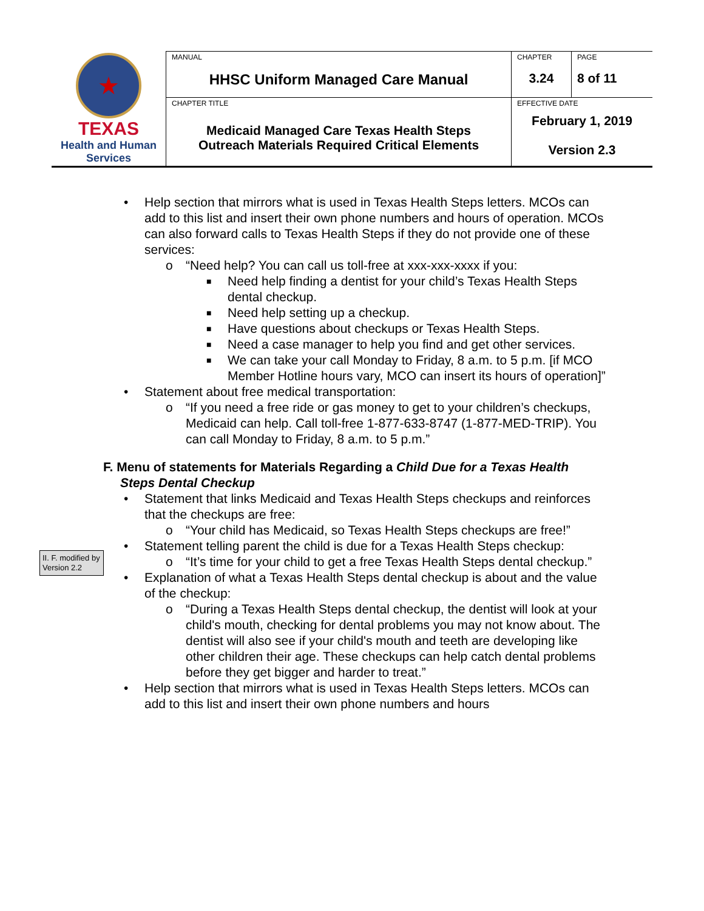| ★ TEXAS Health and Human Services | MANUAL HHSC Uniform Managed Care Manual | CHAPTER 3.24 | PAGE 8 of 11 |
| | CHAPTER TITLE Medicaid Managed Care Texas Health Steps Outreach Materials Required Critical Elements | EFFECTIVE DATE February 1, 2019 Version 2.3 | |
• Help section that mirrors what is used in Texas Health Steps letters. MCOs can add to this list and insert their own phone numbers and hours of operation. MCOs can also forward calls to Texas Health Steps if they do not provide one of these services:
o “Need help? You can call us toll-free at xxx-xxx-xxxx if you:
■ Need help finding a dentist for your child’s Texas Health Steps dental checkup.
■ Need help setting up a checkup.
■ Have questions about checkups or Texas Health Steps.
■ Need a case manager to help you find and get other services.
■ We can take your call Monday to Friday, 8 a.m. to 5 p.m. [if MCO Member Hotline hours vary, MCO can insert its hours of operation]”
• Statement about free medical transportation:
o “If you need a free ride or gas money to get to your children’s checkups, Medicaid can help. Call toll-free 1-877-633-8747 (1-877-MED-TRIP). You can call Monday to Friday, 8 a.m. to 5 p.m.”
F. Menu of statements for Materials Regarding a Child Due for a Texas Health Steps Dental Checkup
• Statement that links Medicaid and Texas Health Steps checkups and reinforces that the checkups are free:
o “Your child has Medicaid, so Texas Health Steps checkups are free!”
• Statement telling parent the child is due for a Texas Health Steps checkup:
o “It’s time for your child to get a free Texas Health Steps dental checkup.”
• Explanation of what a Texas Health Steps dental checkup is about and the value of the checkup:
o “During a Texas Health Steps dental checkup, the dentist will look at your child's mouth, checking for dental problems you may not know about. The dentist will also see if your child's mouth and teeth are developing like other children their age. These checkups can help catch dental problems before they get bigger and harder to treat.”
• Help section that mirrors what is used in Texas Health Steps letters. MCOs can add to this list and insert their own phone numbers and hours
II. F. modified by Version 2.2